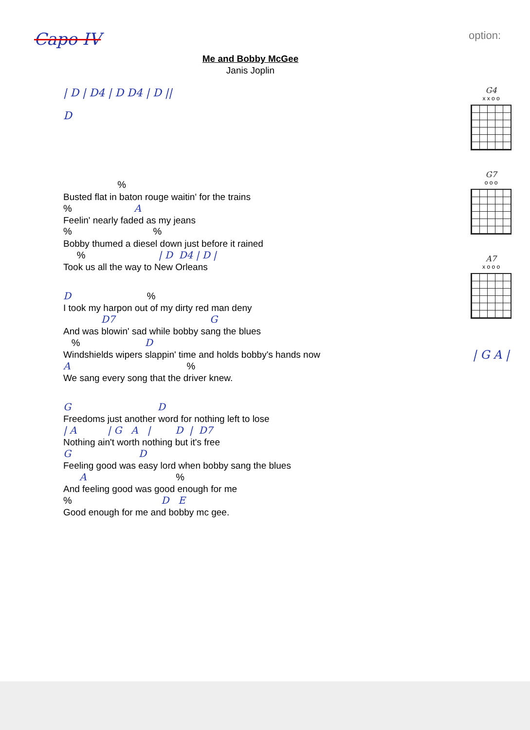Capo IV
option:
Me and Bobby McGee
Janis Joplin
| D | D4 | D D4 | D ||
D
%
Busted flat in baton rouge waitin' for the trains
% A
Feelin' nearly faded as my jeans
% %
Bobby thumed a diesel down just before it rained
% | D D4 | D |
Took us all the way to New Orleans
D %
I took my harpon out of my dirty red man deny
D7 G
And was blowin' sad while bobby sang the blues
% D
Windshields wipers slappin' time and holds bobby's hands now
A %
We sang every song that the driver knew.
G D
Freedoms just another word for nothing left to lose
| A | G A | D | D7
Nothing ain't worth nothing but it's free
G D
Feeling good was easy lord when bobby sang the blues
A %
And feeling good was good enough for me
% D E
Good enough for me and bobby mc gee.
G4
x x o o
G7
o o o
A7
x o o o
| G A |